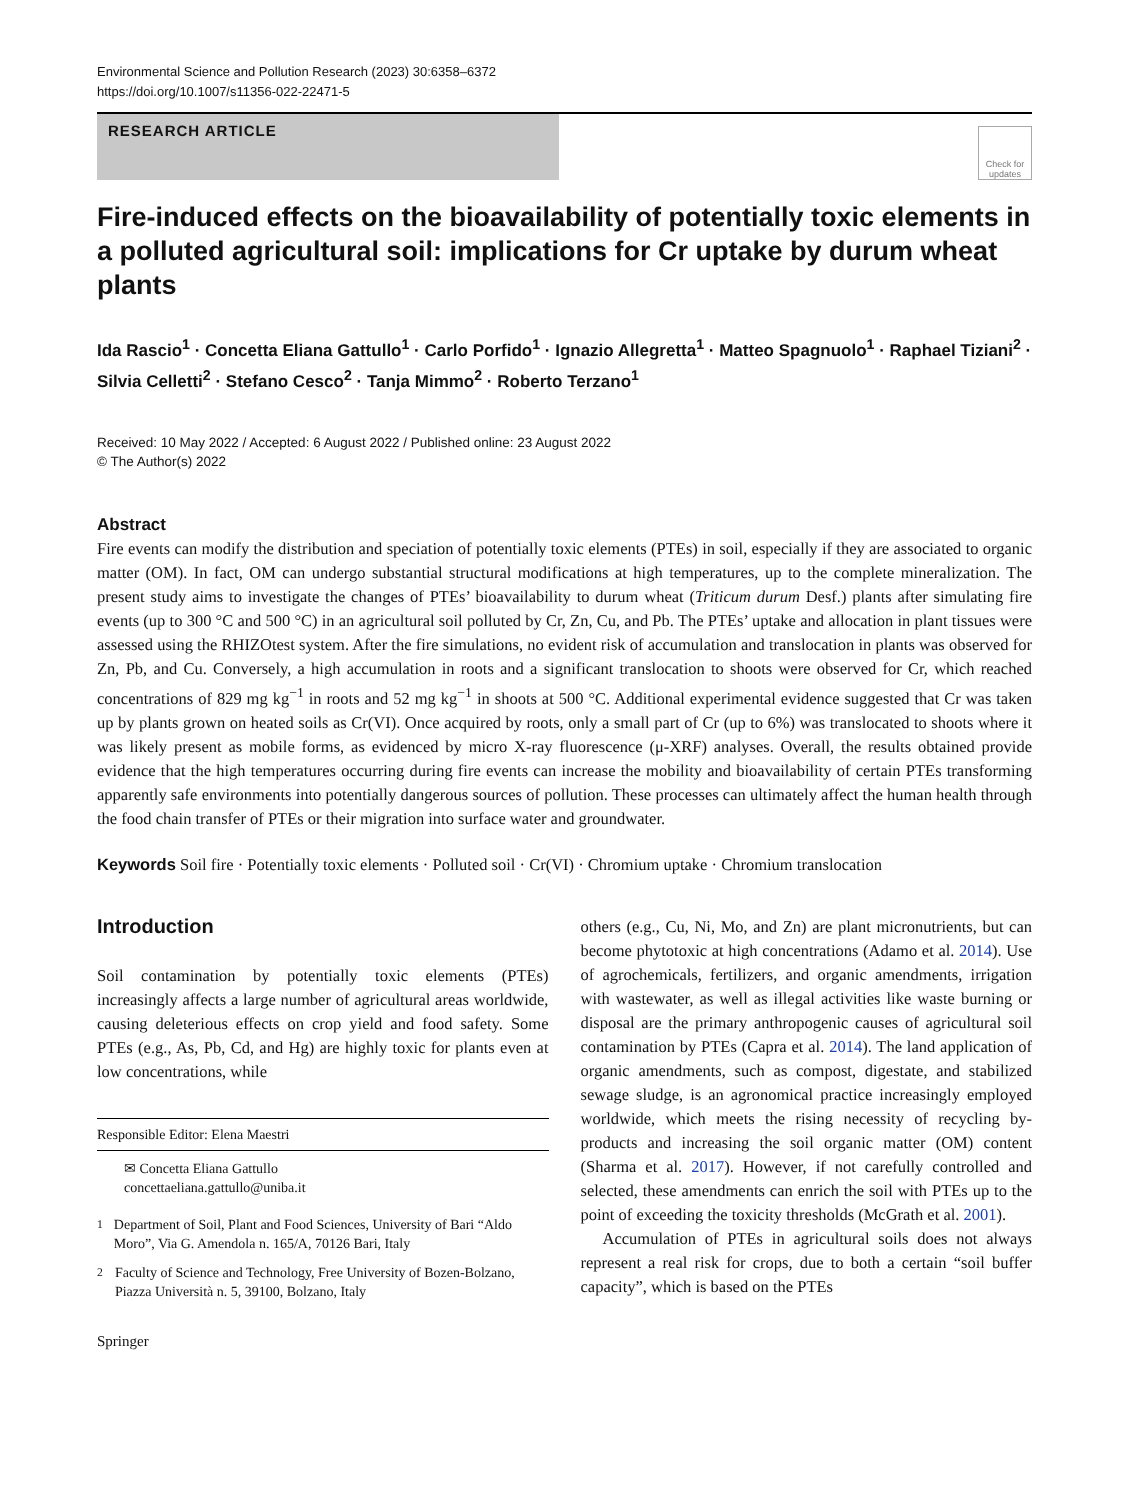Environmental Science and Pollution Research (2023) 30:6358–6372
https://doi.org/10.1007/s11356-022-22471-5
RESEARCH ARTICLE
Check for updates
Fire-induced effects on the bioavailability of potentially toxic elements in a polluted agricultural soil: implications for Cr uptake by durum wheat plants
Ida Rascio<sup>1</sup> · Concetta Eliana Gattullo<sup>1</sup> · Carlo Porfido<sup>1</sup> · Ignazio Allegretta<sup>1</sup> · Matteo Spagnuolo<sup>1</sup> · Raphael Tiziani<sup>2</sup> · Silvia Celletti<sup>2</sup> · Stefano Cesco<sup>2</sup> · Tanja Mimmo<sup>2</sup> · Roberto Terzano<sup>1</sup>
Received: 10 May 2022 / Accepted: 6 August 2022 / Published online: 23 August 2022
© The Author(s) 2022
Abstract
Fire events can modify the distribution and speciation of potentially toxic elements (PTEs) in soil, especially if they are associated to organic matter (OM). In fact, OM can undergo substantial structural modifications at high temperatures, up to the complete mineralization. The present study aims to investigate the changes of PTEs’ bioavailability to durum wheat (Triticum durum Desf.) plants after simulating fire events (up to 300 °C and 500 °C) in an agricultural soil polluted by Cr, Zn, Cu, and Pb. The PTEs’ uptake and allocation in plant tissues were assessed using the RHIZOtest system. After the fire simulations, no evident risk of accumulation and translocation in plants was observed for Zn, Pb, and Cu. Conversely, a high accumulation in roots and a significant translocation to shoots were observed for Cr, which reached concentrations of 829 mg kg<sup>−1</sup> in roots and 52 mg kg<sup>−1</sup> in shoots at 500 °C. Additional experimental evidence suggested that Cr was taken up by plants grown on heated soils as Cr(VI). Once acquired by roots, only a small part of Cr (up to 6%) was translocated to shoots where it was likely present as mobile forms, as evidenced by micro X-ray fluorescence (μ-XRF) analyses. Overall, the results obtained provide evidence that the high temperatures occurring during fire events can increase the mobility and bioavailability of certain PTEs transforming apparently safe environments into potentially dangerous sources of pollution. These processes can ultimately affect the human health through the food chain transfer of PTEs or their migration into surface water and groundwater.
Keywords Soil fire · Potentially toxic elements · Polluted soil · Cr(VI) · Chromium uptake · Chromium translocation
Introduction
Soil contamination by potentially toxic elements (PTEs) increasingly affects a large number of agricultural areas worldwide, causing deleterious effects on crop yield and food safety. Some PTEs (e.g., As, Pb, Cd, and Hg) are highly toxic for plants even at low concentrations, while
Responsible Editor: Elena Maestri
✉ Concetta Eliana Gattullo
concettaeliana.gattullo@uniba.it
<sup>1</sup> Department of Soil, Plant and Food Sciences, University of Bari “Aldo Moro”, Via G. Amendola n. 165/A, 70126 Bari, Italy
<sup>2</sup> Faculty of Science and Technology, Free University of Bozen-Bolzano, Piazza Università n. 5, 39100, Bolzano, Italy
Springer
others (e.g., Cu, Ni, Mo, and Zn) are plant micronutrients, but can become phytotoxic at high concentrations (Adamo et al. 2014). Use of agrochemicals, fertilizers, and organic amendments, irrigation with wastewater, as well as illegal activities like waste burning or disposal are the primary anthropogenic causes of agricultural soil contamination by PTEs (Capra et al. 2014). The land application of organic amendments, such as compost, digestate, and stabilized sewage sludge, is an agronomical practice increasingly employed worldwide, which meets the rising necessity of recycling by-products and increasing the soil organic matter (OM) content (Sharma et al. 2017). However, if not carefully controlled and selected, these amendments can enrich the soil with PTEs up to the point of exceeding the toxicity thresholds (McGrath et al. 2001).
Accumulation of PTEs in agricultural soils does not always represent a real risk for crops, due to both a certain “soil buffer capacity”, which is based on the PTEs